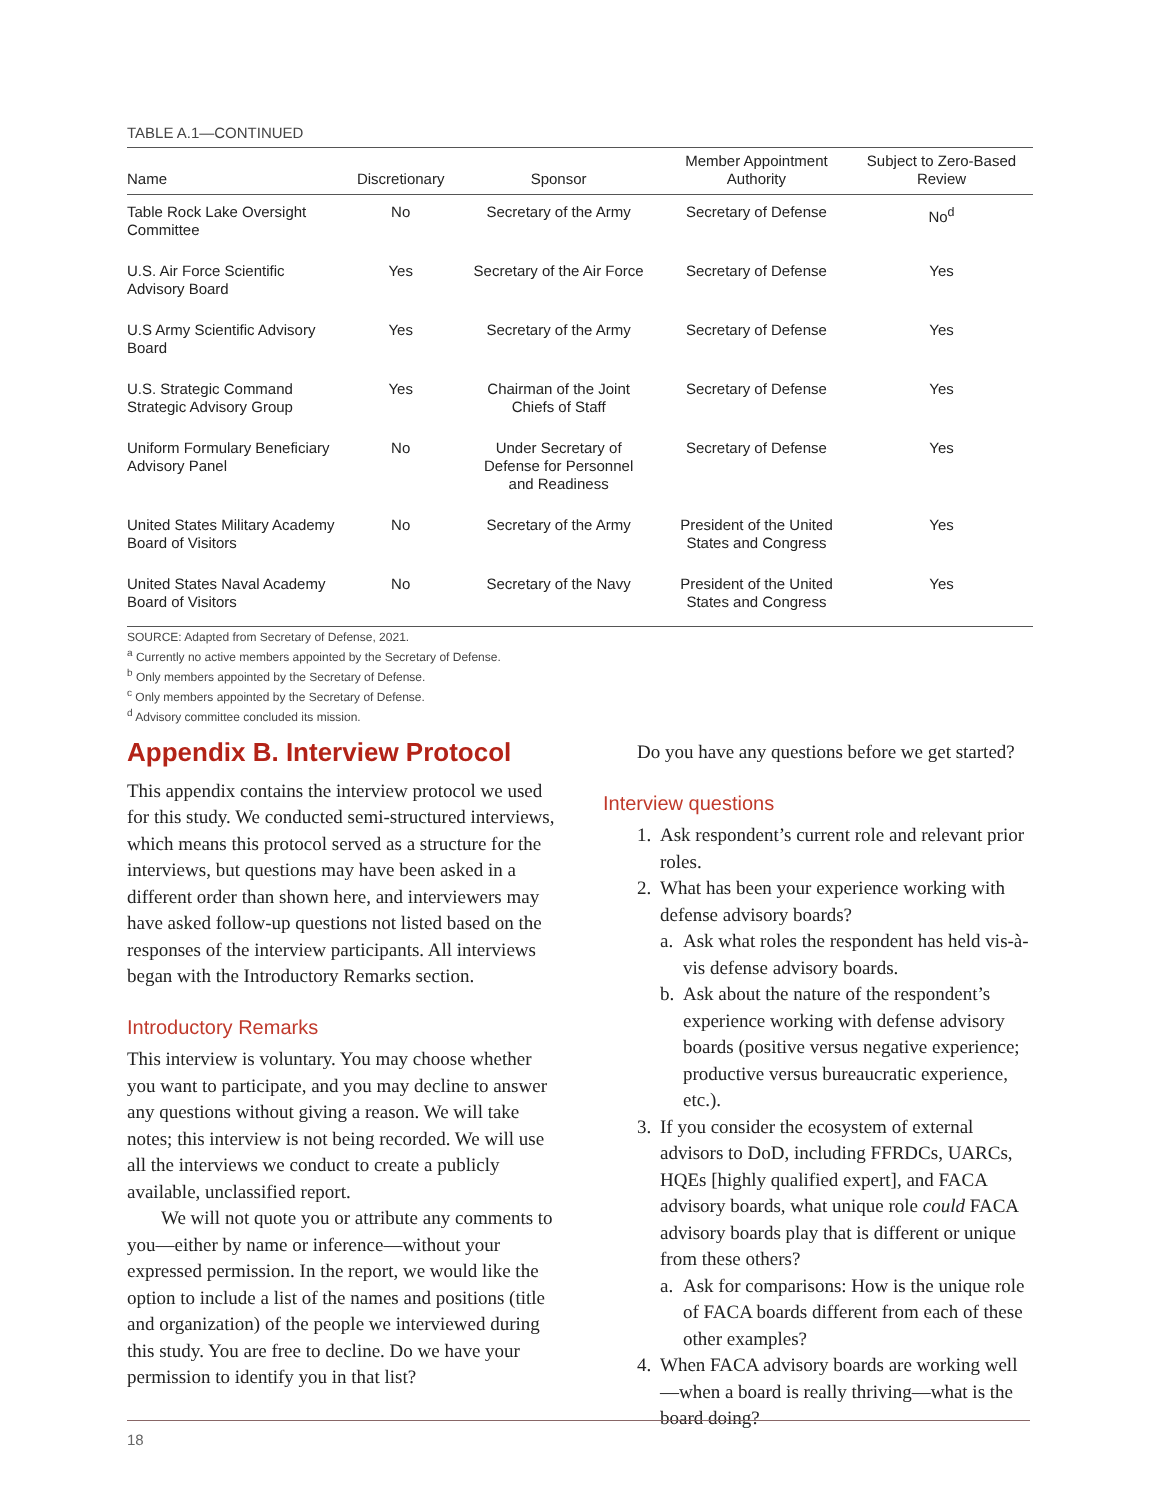TABLE A.1—CONTINUED
| Name | Discretionary | Sponsor | Member Appointment Authority | Subject to Zero-Based Review |
| --- | --- | --- | --- | --- |
| Table Rock Lake Oversight Committee | No | Secretary of the Army | Secretary of Defense | No<sup>d</sup> |
| U.S. Air Force Scientific Advisory Board | Yes | Secretary of the Air Force | Secretary of Defense | Yes |
| U.S Army Scientific Advisory Board | Yes | Secretary of the Army | Secretary of Defense | Yes |
| U.S. Strategic Command Strategic Advisory Group | Yes | Chairman of the Joint Chiefs of Staff | Secretary of Defense | Yes |
| Uniform Formulary Beneficiary Advisory Panel | No | Under Secretary of Defense for Personnel and Readiness | Secretary of Defense | Yes |
| United States Military Academy Board of Visitors | No | Secretary of the Army | President of the United States and Congress | Yes |
| United States Naval Academy Board of Visitors | No | Secretary of the Navy | President of the United States and Congress | Yes |
SOURCE: Adapted from Secretary of Defense, 2021.
<sup>a</sup> Currently no active members appointed by the Secretary of Defense.
<sup>b</sup> Only members appointed by the Secretary of Defense.
<sup>c</sup> Only members appointed by the Secretary of Defense.
<sup>d</sup> Advisory committee concluded its mission.
Appendix B. Interview Protocol
This appendix contains the interview protocol we used for this study. We conducted semi-structured interviews, which means this protocol served as a structure for the interviews, but questions may have been asked in a different order than shown here, and interviewers may have asked follow-up questions not listed based on the responses of the interview participants. All interviews began with the Introductory Remarks section.
Introductory Remarks
This interview is voluntary. You may choose whether you want to participate, and you may decline to answer any questions without giving a reason. We will take notes; this interview is not being recorded. We will use all the interviews we conduct to create a publicly available, unclassified report.
We will not quote you or attribute any comments to you—either by name or inference—without your expressed permission. In the report, we would like the option to include a list of the names and positions (title and organization) of the people we interviewed during this study. You are free to decline. Do we have your permission to identify you in that list?
Do you have any questions before we get started?
Interview questions
1. Ask respondent’s current role and relevant prior roles.
2. What has been your experience working with defense advisory boards?
a. Ask what roles the respondent has held vis-à-vis defense advisory boards.
b. Ask about the nature of the respondent’s experience working with defense advisory boards (positive versus negative experience; productive versus bureaucratic experience, etc.).
3. If you consider the ecosystem of external advisors to DoD, including FFRDCs, UARCs, HQEs [highly qualified expert], and FACA advisory boards, what unique role could FACA advisory boards play that is different or unique from these others?
a. Ask for comparisons: How is the unique role of FACA boards different from each of these other examples?
4. When FACA advisory boards are working well—when a board is really thriving—what is the board doing?
18